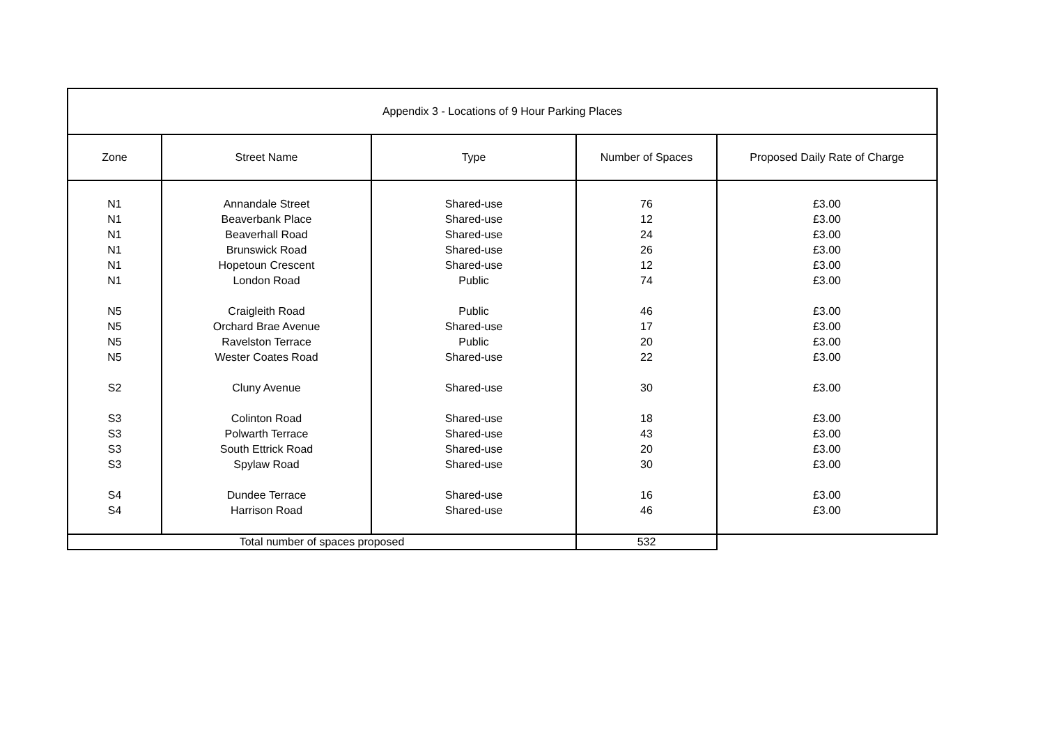| Appendix 3 - Locations of 9 Hour Parking Places | | | | |
| --- | --- | --- | --- | --- |
| Zone | Street Name | Type | Number of Spaces | Proposed Daily Rate of Charge |
| N1 | Annandale Street | Shared-use | 76 | £3.00 |
| N1 | Beaverbank Place | Shared-use | 12 | £3.00 |
| N1 | Beaverhall Road | Shared-use | 24 | £3.00 |
| N1 | Brunswick Road | Shared-use | 26 | £3.00 |
| N1 | Hopetoun Crescent | Shared-use | 12 | £3.00 |
| N1 | London Road | Public | 74 | £3.00 |
| N5 | Craigleith Road | Public | 46 | £3.00 |
| N5 | Orchard Brae Avenue | Shared-use | 17 | £3.00 |
| N5 | Ravelston Terrace | Public | 20 | £3.00 |
| N5 | Wester Coates Road | Shared-use | 22 | £3.00 |
| S2 | Cluny Avenue | Shared-use | 30 | £3.00 |
| S3 | Colinton Road | Shared-use | 18 | £3.00 |
| S3 | Polwarth Terrace | Shared-use | 43 | £3.00 |
| S3 | South Ettrick Road | Shared-use | 20 | £3.00 |
| S3 | Spylaw Road | Shared-use | 30 | £3.00 |
| S4 | Dundee Terrace | Shared-use | 16 | £3.00 |
| S4 | Harrison Road | Shared-use | 46 | £3.00 |
| Total number of spaces proposed | | | 532 | |